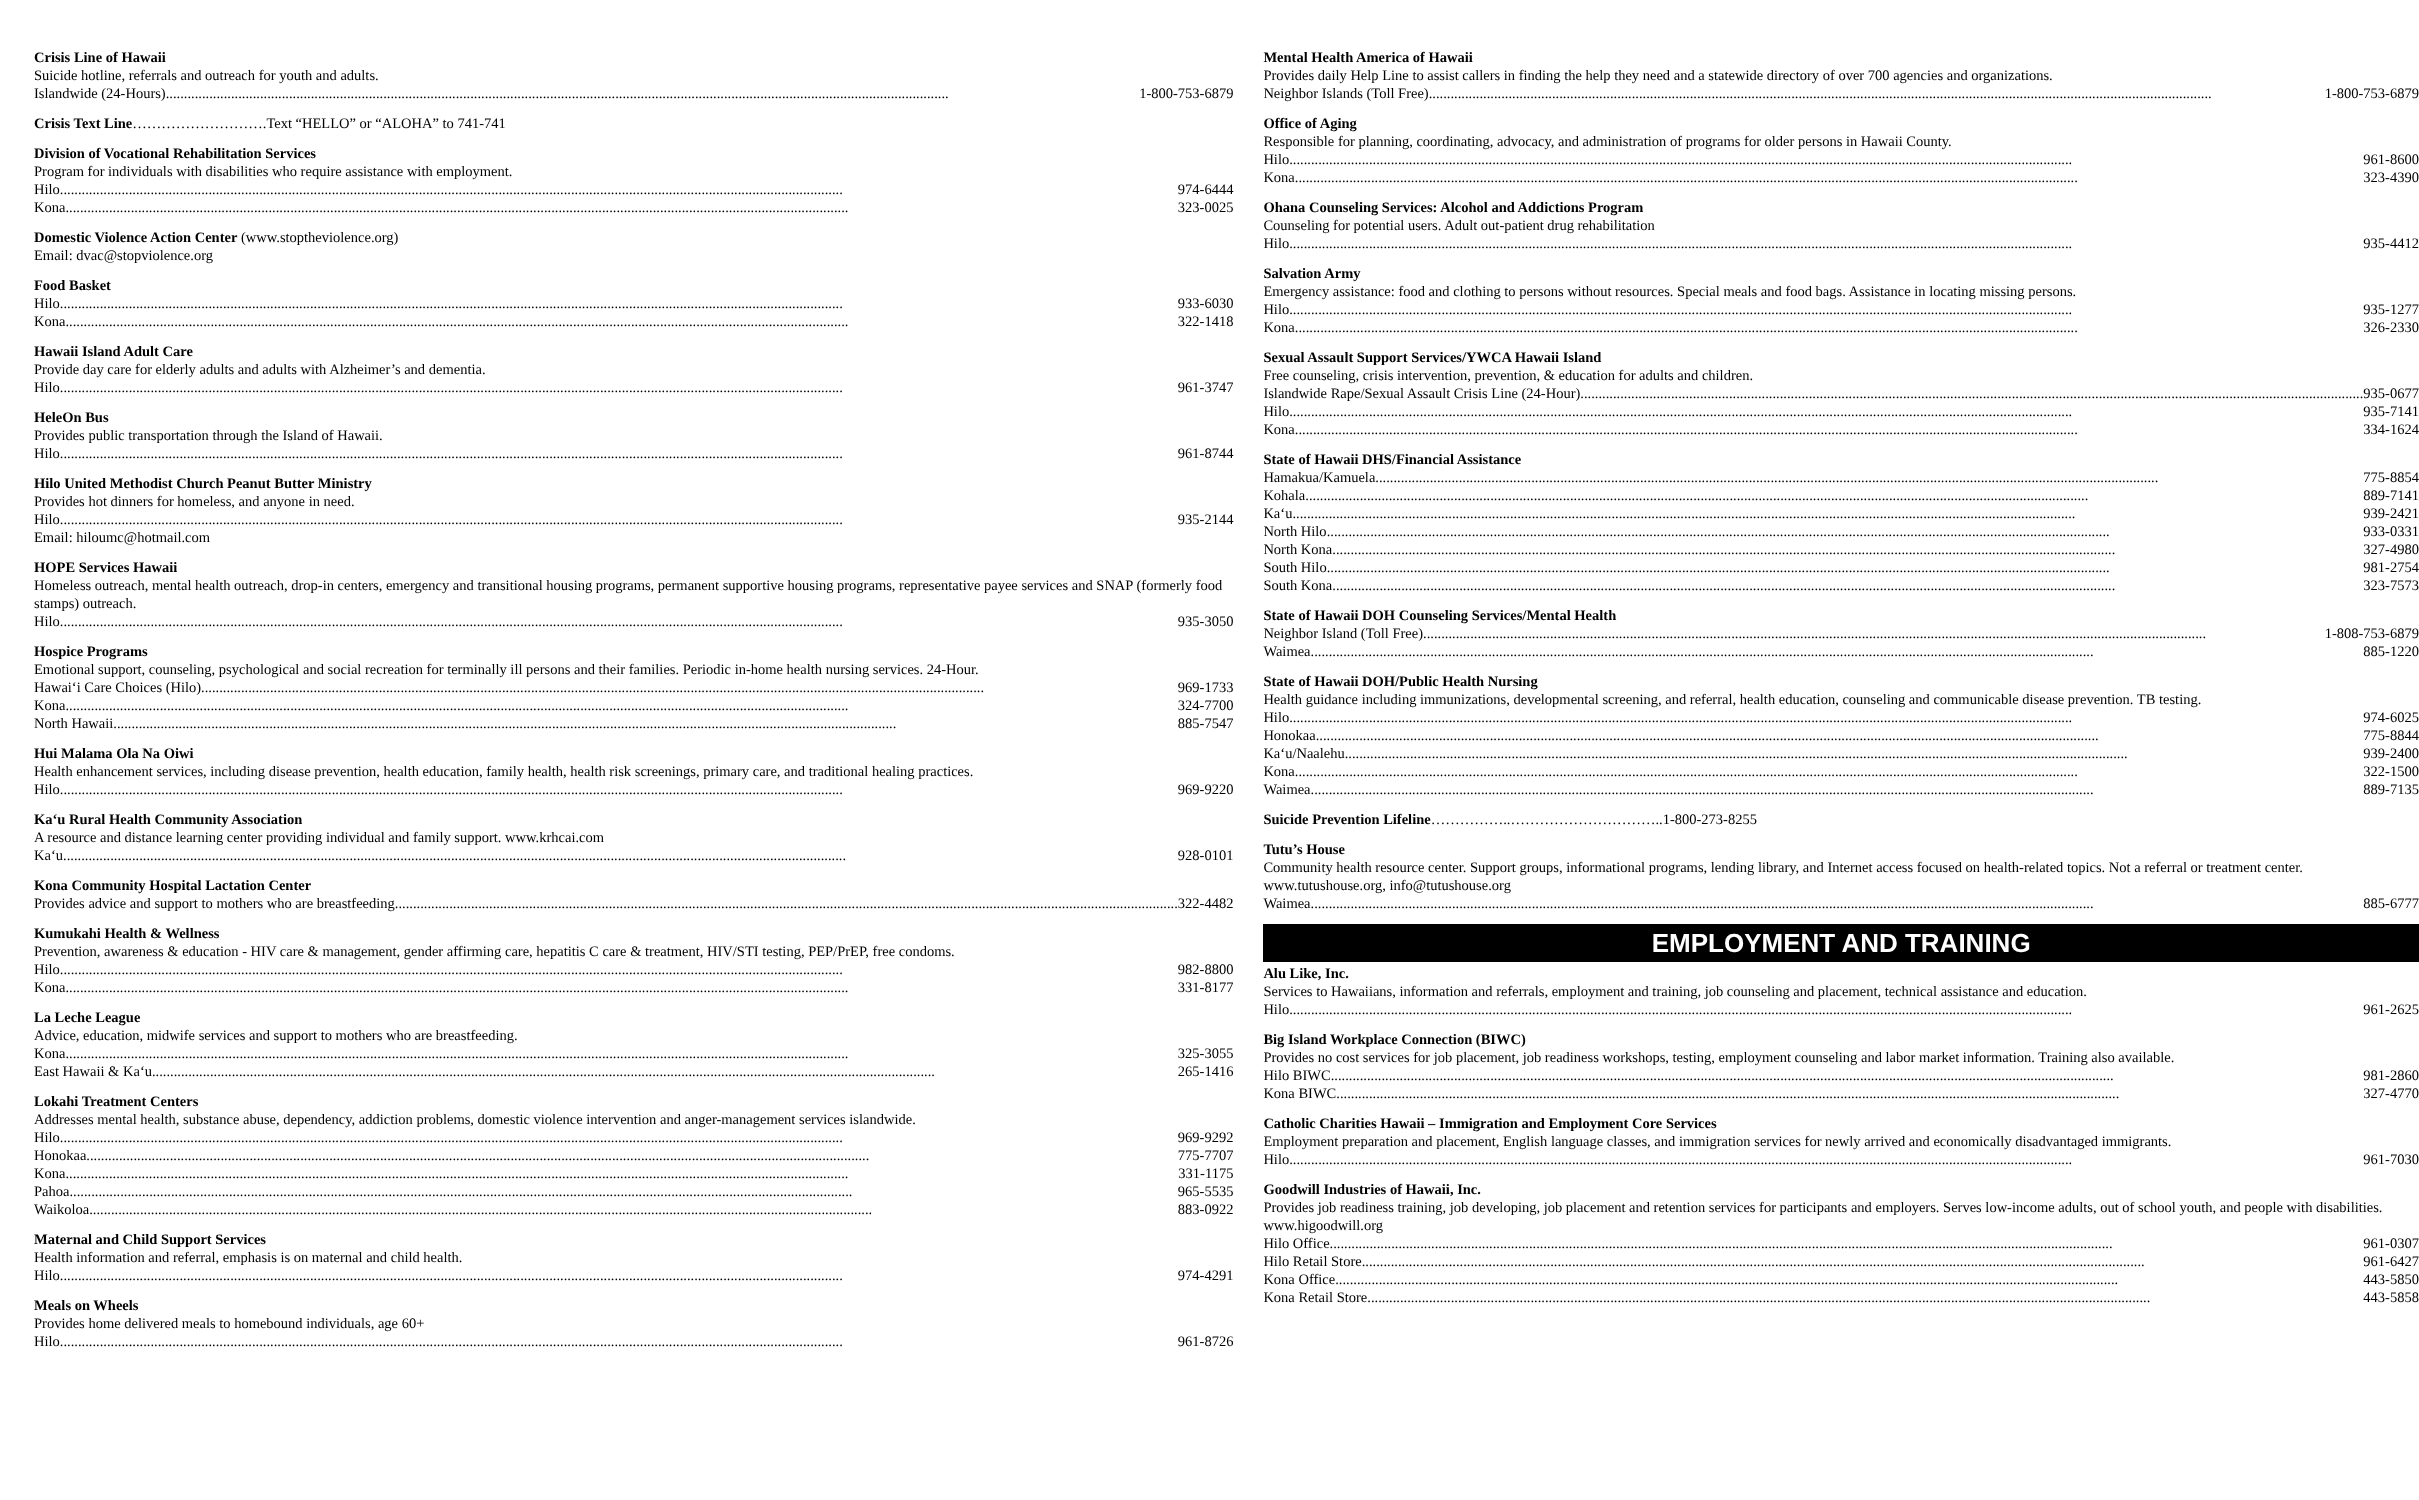Crisis Line of Hawaii
Suicide hotline, referrals and outreach for youth and adults.
Islandwide (24-Hours) 1-800-753-6879
Crisis Text Line……………………….Text “HELLO” or “ALOHA” to 741-741
Division of Vocational Rehabilitation Services
Program for individuals with disabilities who require assistance with employment.
Hilo 974-6444
Kona 323-0025
Domestic Violence Action Center (www.stoptheviolence.org)
Email: dvac@stopviolence.org
Food Basket
Hilo 933-6030
Kona 322-1418
Hawaii Island Adult Care
Provide day care for elderly adults and adults with Alzheimer’s and dementia.
Hilo 961-3747
HeleOn Bus
Provides public transportation through the Island of Hawaii.
Hilo 961-8744
Hilo United Methodist Church Peanut Butter Ministry
Provides hot dinners for homeless, and anyone in need.
Hilo 935-2144
Email: hiloumc@hotmail.com
HOPE Services Hawaii
Homeless outreach, mental health outreach, drop-in centers, emergency and transitional housing programs, permanent supportive housing programs, representative payee services and SNAP (formerly food stamps) outreach.
Hilo 935-3050
Hospice Programs
Emotional support, counseling, psychological and social recreation for terminally ill persons and their families. Periodic in-home health nursing services. 24-Hour.
Hawai‘i Care Choices (Hilo) 969-1733
Kona 324-7700
North Hawaii 885-7547
Hui Malama Ola Na Oiwi
Health enhancement services, including disease prevention, health education, family health, health risk screenings, primary care, and traditional healing practices.
Hilo 969-9220
Ka‘u Rural Health Community Association
A resource and distance learning center providing individual and family support. www.krhcai.com
Ka‘u 928-0101
Kona Community Hospital Lactation Center
Provides advice and support to mothers who are breastfeeding 322-4482
Kumukahi Health & Wellness
Prevention, awareness & education - HIV care & management, gender affirming care, hepatitis C care & treatment, HIV/STI testing, PEP/PrEP, free condoms.
Hilo 982-8800
Kona 331-8177
La Leche League
Advice, education, midwife services and support to mothers who are breastfeeding.
Kona 325-3055
East Hawaii & Ka‘u 265-1416
Lokahi Treatment Centers
Addresses mental health, substance abuse, dependency, addiction problems, domestic violence intervention and anger-management services islandwide.
Hilo 969-9292
Honokaa 775-7707
Kona 331-1175
Pahoa 965-5535
Waikoloa 883-0922
Maternal and Child Support Services
Health information and referral, emphasis is on maternal and child health.
Hilo 974-4291
Meals on Wheels
Provides home delivered meals to homebound individuals, age 60+
Hilo 961-8726
Mental Health America of Hawaii
Provides daily Help Line to assist callers in finding the help they need and a statewide directory of over 700 agencies and organizations.
Neighbor Islands (Toll Free) 1-800-753-6879
Office of Aging
Responsible for planning, coordinating, advocacy, and administration of programs for older persons in Hawaii County.
Hilo 961-8600
Kona 323-4390
Ohana Counseling Services: Alcohol and Addictions Program
Counseling for potential users. Adult out-patient drug rehabilitation
Hilo 935-4412
Salvation Army
Emergency assistance: food and clothing to persons without resources. Special meals and food bags. Assistance in locating missing persons.
Hilo 935-1277
Kona 326-2330
Sexual Assault Support Services/YWCA Hawaii Island
Free counseling, crisis intervention, prevention, & education for adults and children.
Islandwide Rape/Sexual Assault Crisis Line (24-Hour) 935-0677
Hilo 935-7141
Kona 334-1624
State of Hawaii DHS/Financial Assistance
Hamakua/Kamuela 775-8854
Kohala 889-7141
Ka‘u 939-2421
North Hilo 933-0331
North Kona 327-4980
South Hilo 981-2754
South Kona 323-7573
State of Hawaii DOH Counseling Services/Mental Health
Neighbor Island (Toll Free) 1-808-753-6879
Waimea 885-1220
State of Hawaii DOH/Public Health Nursing
Health guidance including immunizations, developmental screening, and referral, health education, counseling and communicable disease prevention. TB testing.
Hilo 974-6025
Honokaa 775-8844
Ka‘u/Naalehu 939-2400
Kona 322-1500
Waimea 889-7135
Suicide Prevention Lifeline……………..…………………………..1-800-273-8255
Tutu’s House
Community health resource center. Support groups, informational programs, lending library, and Internet access focused on health-related topics. Not a referral or treatment center. www.tutushouse.org, info@tutushouse.org
Waimea 885-6777
EMPLOYMENT AND TRAINING
Alu Like, Inc.
Services to Hawaiians, information and referrals, employment and training, job counseling and placement, technical assistance and education.
Hilo 961-2625
Big Island Workplace Connection (BIWC)
Provides no cost services for job placement, job readiness workshops, testing, employment counseling and labor market information. Training also available.
Hilo BIWC 981-2860
Kona BIWC 327-4770
Catholic Charities Hawaii – Immigration and Employment Core Services
Employment preparation and placement, English language classes, and immigration services for newly arrived and economically disadvantaged immigrants.
Hilo 961-7030
Goodwill Industries of Hawaii, Inc.
Provides job readiness training, job developing, job placement and retention services for participants and employers. Serves low-income adults, out of school youth, and people with disabilities. www.higoodwill.org
Hilo Office 961-0307
Hilo Retail Store 961-6427
Kona Office 443-5850
Kona Retail Store 443-5858